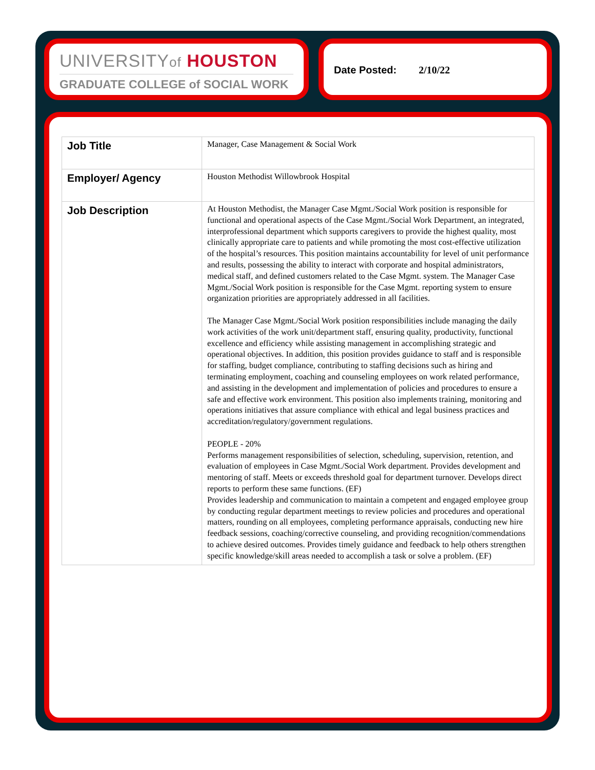UNIVERSITYof HOUSTON
GRADUATE COLLEGE of SOCIAL WORK
Date Posted: 2/10/22
| Job Title | Manager, Case Management & Social Work |
| Employer/ Agency | Houston Methodist Willowbrook Hospital |
| Job Description | At Houston Methodist, the Manager Case Mgmt./Social Work position is responsible for functional and operational aspects of the Case Mgmt./Social Work Department, an integrated, interprofessional department which supports caregivers to provide the highest quality, most clinically appropriate care to patients and while promoting the most cost-effective utilization of the hospital’s resources. This position maintains accountability for level of unit performance and results, possessing the ability to interact with corporate and hospital administrators, medical staff, and defined customers related to the Case Mgmt. system. The Manager Case Mgmt./Social Work position is responsible for the Case Mgmt. reporting system to ensure organization priorities are appropriately addressed in all facilities. The Manager Case Mgmt./Social Work position responsibilities include managing the daily work activities of the work unit/department staff, ensuring quality, productivity, functional excellence and efficiency while assisting management in accomplishing strategic and operational objectives. In addition, this position provides guidance to staff and is responsible for staffing, budget compliance, contributing to staffing decisions such as hiring and terminating employment, coaching and counseling employees on work related performance, and assisting in the development and implementation of policies and procedures to ensure a safe and effective work environment. This position also implements training, monitoring and operations initiatives that assure compliance with ethical and legal business practices and accreditation/regulatory/government regulations. PEOPLE - 20% Performs management responsibilities of selection, scheduling, supervision, retention, and evaluation of employees in Case Mgmt./Social Work department. Provides development and mentoring of staff. Meets or exceeds threshold goal for department turnover. Develops direct reports to perform these same functions. (EF) Provides leadership and communication to maintain a competent and engaged employee group by conducting regular department meetings to review policies and procedures and operational matters, rounding on all employees, completing performance appraisals, conducting new hire feedback sessions, coaching/corrective counseling, and providing recognition/commendations to achieve desired outcomes. Provides timely guidance and feedback to help others strengthen specific knowledge/skill areas needed to accomplish a task or solve a problem. (EF) |